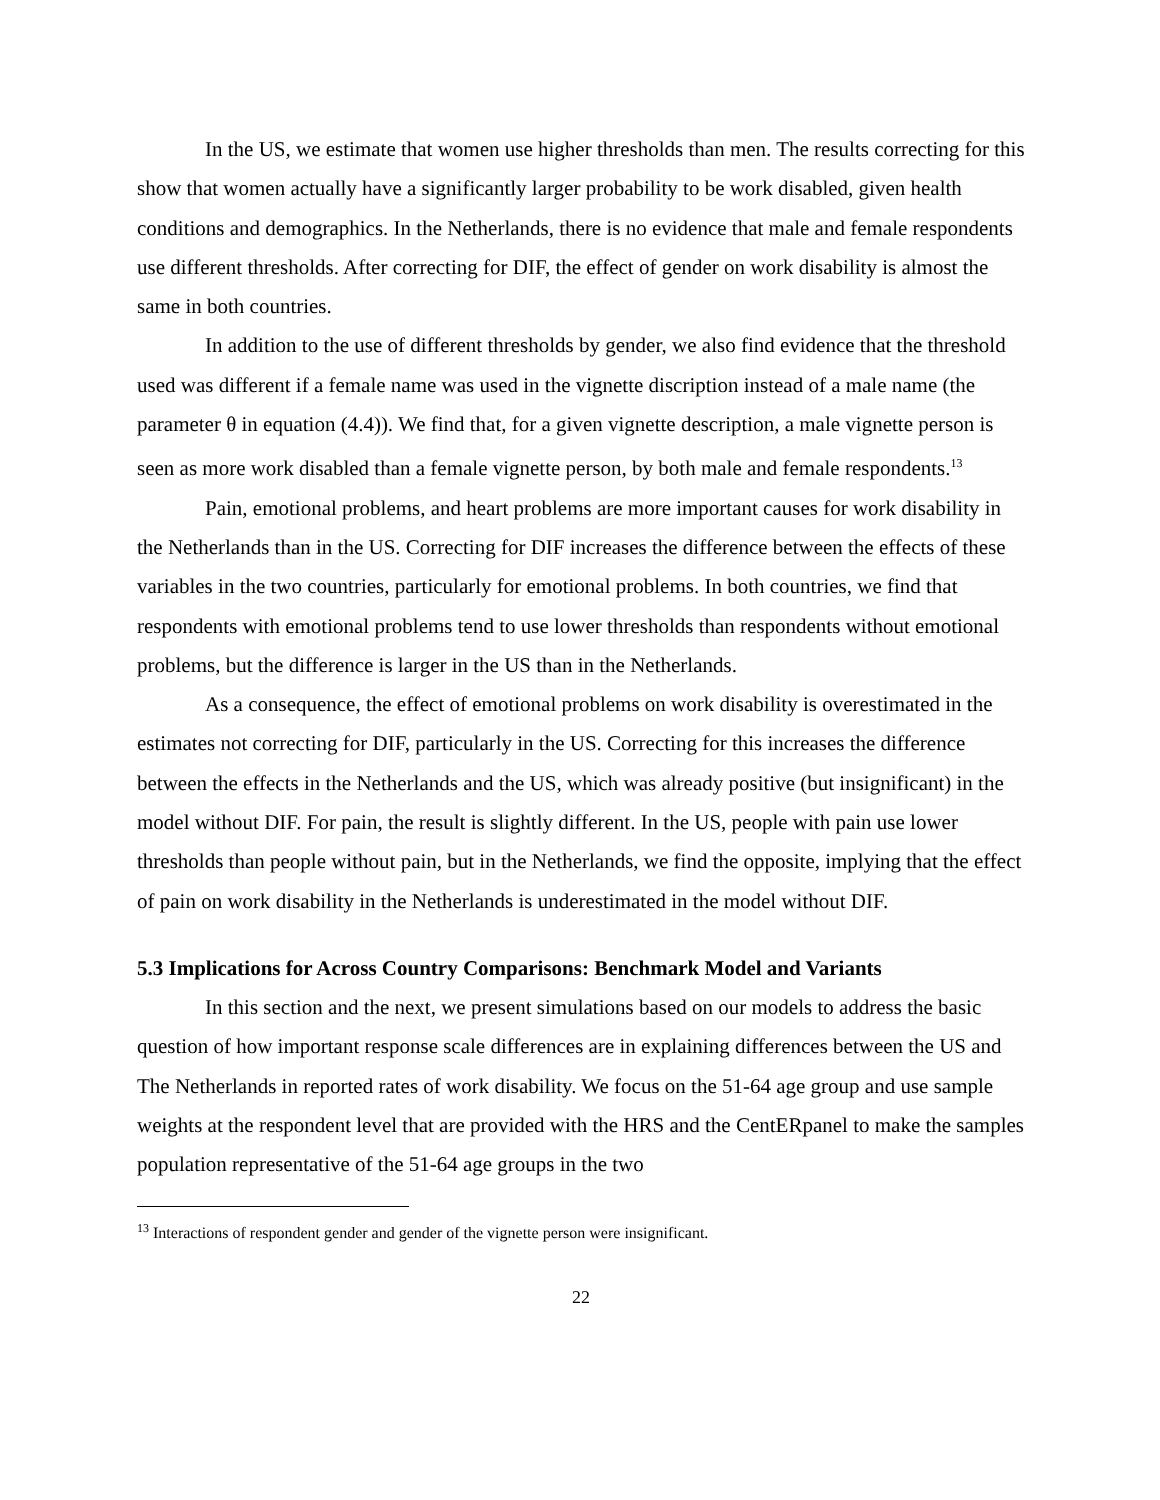In the US, we estimate that women use higher thresholds than men. The results correcting for this show that women actually have a significantly larger probability to be work disabled, given health conditions and demographics. In the Netherlands, there is no evidence that male and female respondents use different thresholds. After correcting for DIF, the effect of gender on work disability is almost the same in both countries.
In addition to the use of different thresholds by gender, we also find evidence that the threshold used was different if a female name was used in the vignette discription instead of a male name (the parameter θ in equation (4.4)). We find that, for a given vignette description, a male vignette person is seen as more work disabled than a female vignette person, by both male and female respondents.<sup>13</sup>
Pain, emotional problems, and heart problems are more important causes for work disability in the Netherlands than in the US. Correcting for DIF increases the difference between the effects of these variables in the two countries, particularly for emotional problems. In both countries, we find that respondents with emotional problems tend to use lower thresholds than respondents without emotional problems, but the difference is larger in the US than in the Netherlands.
As a consequence, the effect of emotional problems on work disability is overestimated in the estimates not correcting for DIF, particularly in the US. Correcting for this increases the difference between the effects in the Netherlands and the US, which was already positive (but insignificant) in the model without DIF. For pain, the result is slightly different. In the US, people with pain use lower thresholds than people without pain, but in the Netherlands, we find the opposite, implying that the effect of pain on work disability in the Netherlands is underestimated in the model without DIF.
5.3 Implications for Across Country Comparisons: Benchmark Model and Variants
In this section and the next, we present simulations based on our models to address the basic question of how important response scale differences are in explaining differences between the US and The Netherlands in reported rates of work disability. We focus on the 51-64 age group and use sample weights at the respondent level that are provided with the HRS and the CentERpanel to make the samples population representative of the 51-64 age groups in the two
<sup>13</sup> Interactions of respondent gender and gender of the vignette person were insignificant.
22